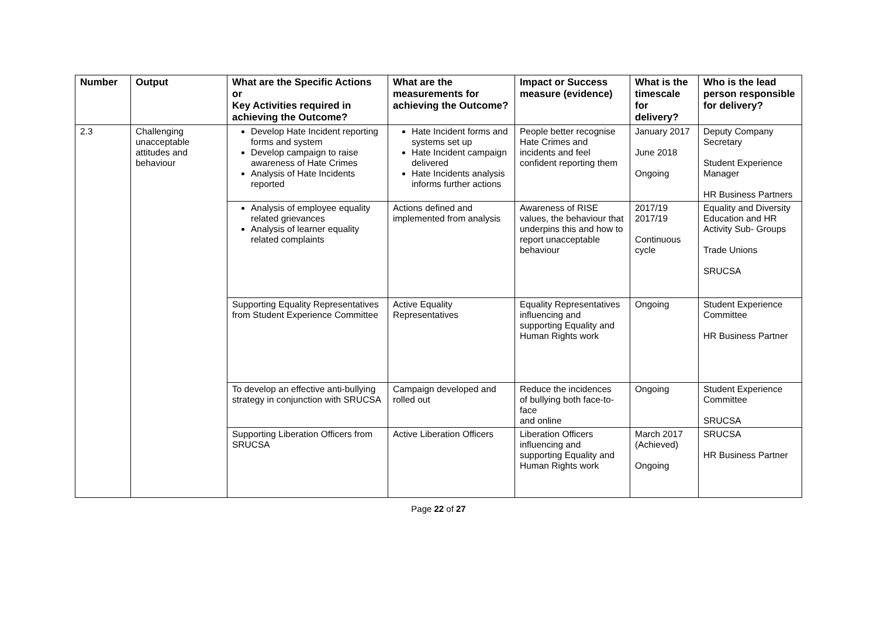| Number | Output | What are the Specific Actions or Key Activities required in achieving the Outcome? | What are the measurements for achieving the Outcome? | Impact or Success measure (evidence) | What is the timescale for delivery? | Who is the lead person responsible for delivery? |
| --- | --- | --- | --- | --- | --- | --- |
| 2.3 | Challenging unacceptable attitudes and behaviour | Develop Hate Incident reporting forms and system Develop campaign to raise awareness of Hate Crimes Analysis of Hate Incidents reported | Hate Incident forms and systems set up Hate Incident campaign delivered Hate Incidents analysis informs further actions | People better recognise Hate Crimes and incidents and feel confident reporting them | January 2017 June 2018 Ongoing | Deputy Company Secretary Student Experience Manager HR Business Partners |
| | | Analysis of employee equality related grievances Analysis of learner equality related complaints | Actions defined and implemented from analysis | Awareness of RISE values, the behaviour that underpins this and how to report unacceptable behaviour | 2017/19 2017/19 Continuous cycle | Equality and Diversity Education and HR Activity Sub- Groups Trade Unions SRUCSA |
| | | Supporting Equality Representatives from Student Experience Committee | Active Equality Representatives | Equality Representatives influencing and supporting Equality and Human Rights work | Ongoing | Student Experience Committee HR Business Partner |
| | | To develop an effective anti-bullying strategy in conjunction with SRUCSA | Campaign developed and rolled out | Reduce the incidences of bullying both face-to-face and online | Ongoing | Student Experience Committee SRUCSA |
| | | Supporting Liberation Officers from SRUCSA | Active Liberation Officers | Liberation Officers influencing and supporting Equality and Human Rights work | March 2017 (Achieved) Ongoing | SRUCSA HR Business Partner |
Page 22 of 27